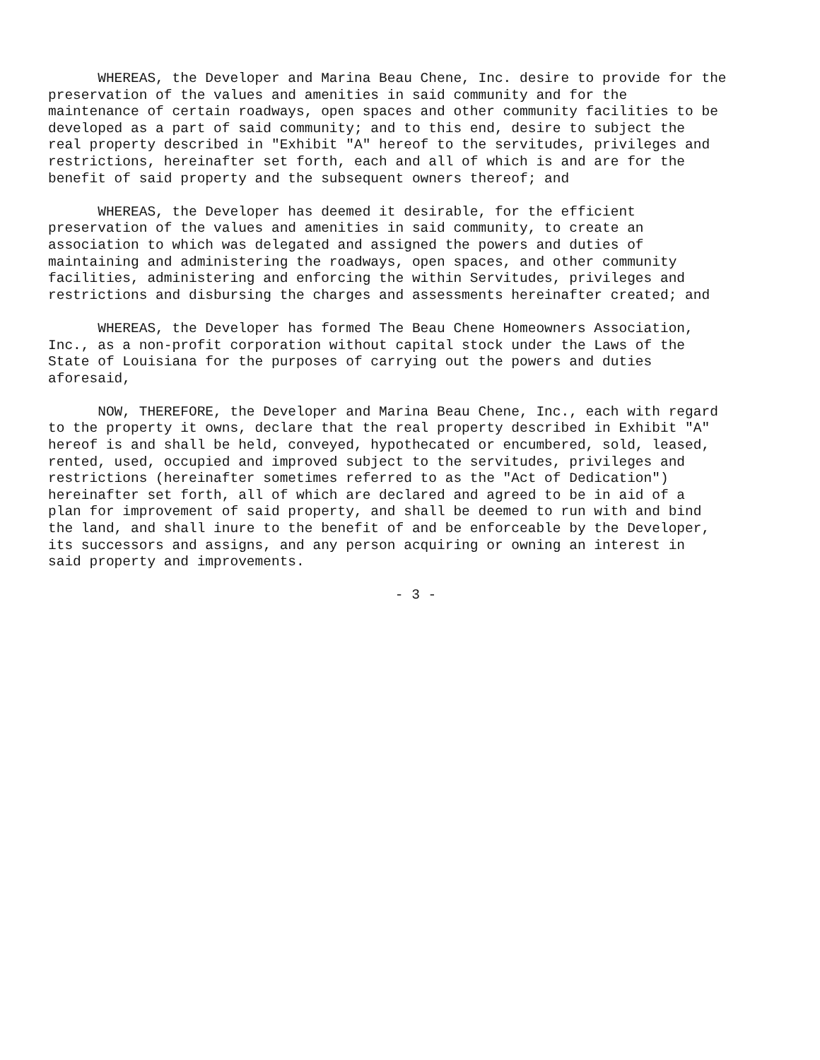WHEREAS, the Developer and Marina Beau Chene, Inc. desire to provide for the preservation of the values and amenities in said community and for the maintenance of certain roadways, open spaces and other community facilities to be developed as a part of said community; and to this end, desire to subject the real property described in "Exhibit "A" hereof to the servitudes, privileges and restrictions, hereinafter set forth, each and all of which is and are for the benefit of said property and the subsequent owners thereof; and
WHEREAS, the Developer has deemed it desirable, for the efficient preservation of the values and amenities in said community, to create an association to which was delegated and assigned the powers and duties of maintaining and administering the roadways, open spaces, and other community facilities, administering and enforcing the within Servitudes, privileges and restrictions and disbursing the charges and assessments hereinafter created; and
WHEREAS, the Developer has formed The Beau Chene Homeowners Association, Inc., as a non-profit corporation without capital stock under the Laws of the State of Louisiana for the purposes of carrying out the powers and duties aforesaid,
NOW, THEREFORE, the Developer and Marina Beau Chene, Inc., each with regard to the property it owns, declare that the real property described in Exhibit "A" hereof is and shall be held, conveyed, hypothecated or encumbered, sold, leased, rented, used, occupied and improved subject to the servitudes, privileges and restrictions (hereinafter sometimes referred to as the "Act of Dedication") hereinafter set forth, all of which are declared and agreed to be in aid of a plan for improvement of said property, and shall be deemed to run with and bind the land, and shall inure to the benefit of and be enforceable by the Developer, its successors and assigns, and any person acquiring or owning an interest in said property and improvements.
- 3 -